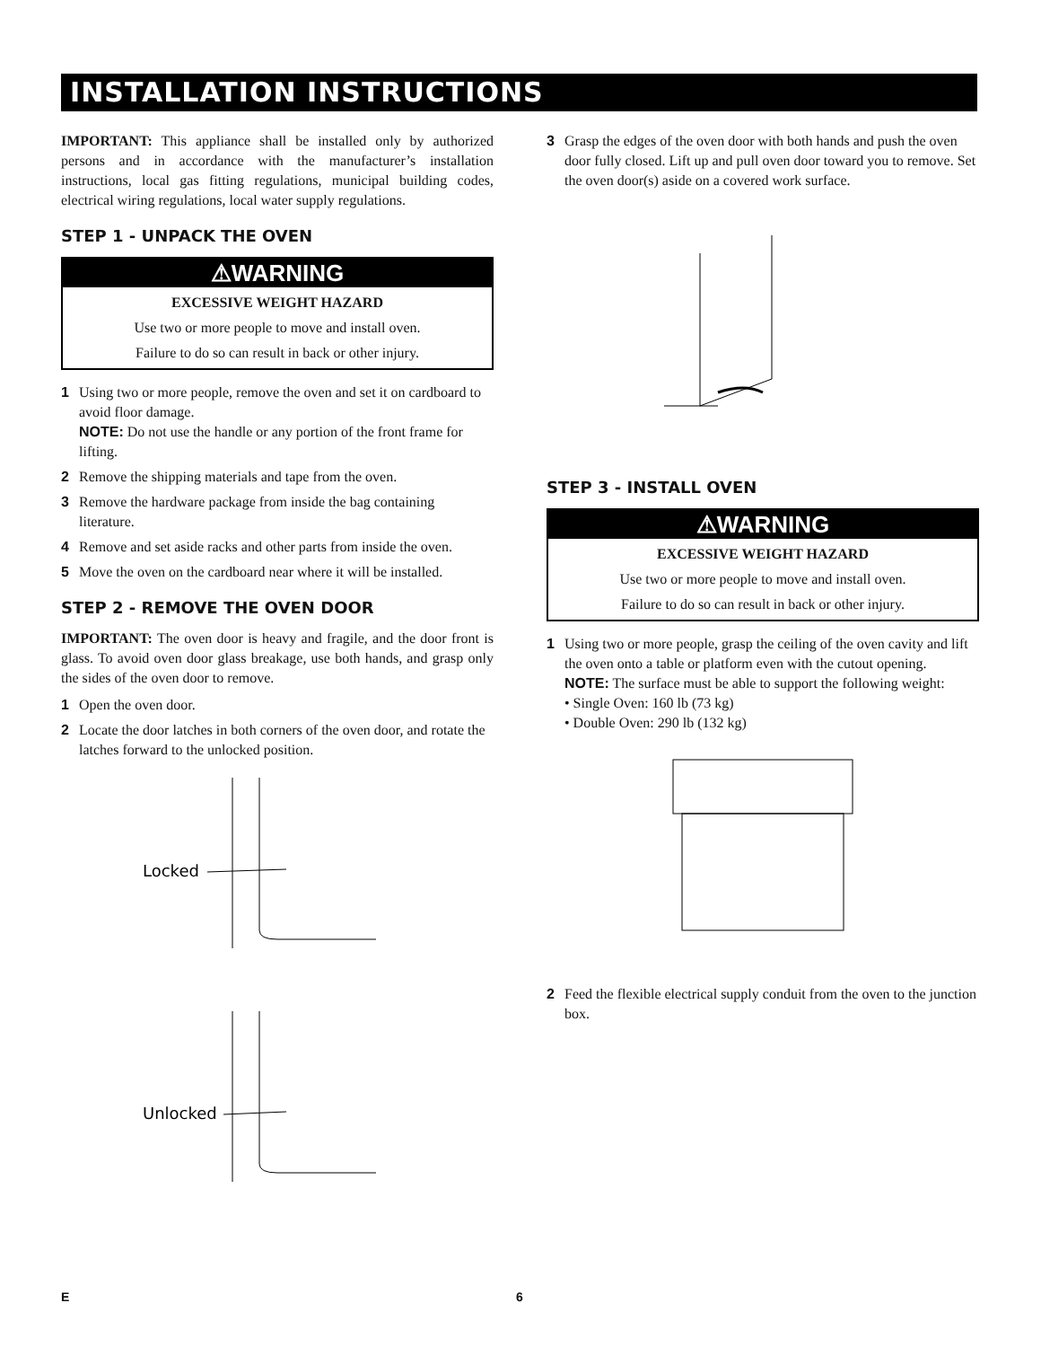INSTALLATION INSTRUCTIONS
IMPORTANT: This appliance shall be installed only by authorized persons and in accordance with the manufacturer’s installation instructions, local gas fitting regulations, municipal building codes, electrical wiring regulations, local water supply regulations.
STEP 1 - UNPACK THE OVEN
⚠WARNING
EXCESSIVE WEIGHT HAZARD
Use two or more people to move and install oven.
Failure to do so can result in back or other injury.
1 Using two or more people, remove the oven and set it on cardboard to avoid floor damage.
NOTE: Do not use the handle or any portion of the front frame for lifting.
2 Remove the shipping materials and tape from the oven.
3 Remove the hardware package from inside the bag containing literature.
4 Remove and set aside racks and other parts from inside the oven.
5 Move the oven on the cardboard near where it will be installed.
STEP 2 - REMOVE THE OVEN DOOR
IMPORTANT: The oven door is heavy and fragile, and the door front is glass. To avoid oven door glass breakage, use both hands, and grasp only the sides of the oven door to remove.
1 Open the oven door.
2 Locate the door latches in both corners of the oven door, and rotate the latches forward to the unlocked position.
Locked
Unlocked
3 Grasp the edges of the oven door with both hands and push the oven door fully closed. Lift up and pull oven door toward you to remove. Set the oven door(s) aside on a covered work surface.
STEP 3 - INSTALL OVEN
⚠WARNING
EXCESSIVE WEIGHT HAZARD
Use two or more people to move and install oven.
Failure to do so can result in back or other injury.
1 Using two or more people, grasp the ceiling of the oven cavity and lift the oven onto a table or platform even with the cutout opening.
NOTE: The surface must be able to support the following weight:
• Single Oven: 160 lb (73 kg)
• Double Oven: 290 lb (132 kg)
2 Feed the flexible electrical supply conduit from the oven to the junction box.
E 6